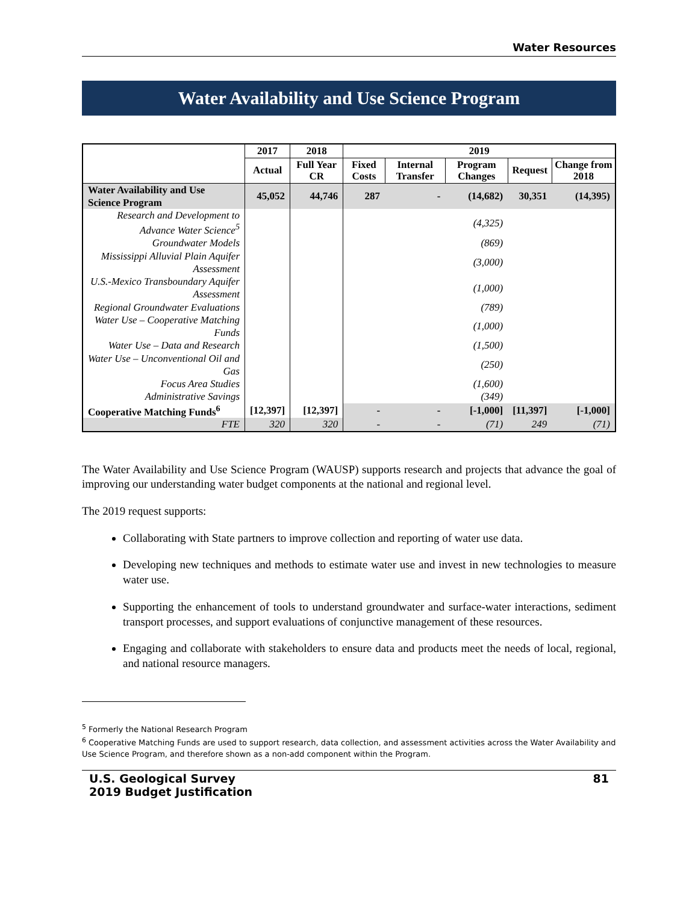Water Resources
Water Availability and Use Science Program
| | 2017 | 2018 | 2019 | | | | |
| --- | --- | --- | --- | --- | --- | --- | --- |
| | Actual | Full Year CR | Fixed Costs | Internal Transfer | Program Changes | Request | Change from 2018 |
| Water Availability and Use Science Program | 45,052 | 44,746 | 287 | - | (14,682) | 30,351 | (14,395) |
| Research and Development to Advance Water Science<sup>5</sup> | | | | | (4,325) | | |
| Groundwater Models | | | | | (869) | | |
| Mississippi Alluvial Plain Aquifer Assessment | | | | | (3,000) | | |
| U.S.-Mexico Transboundary Aquifer Assessment | | | | | (1,000) | | |
| Regional Groundwater Evaluations | | | | | (789) | | |
| Water Use – Cooperative Matching Funds | | | | | (1,000) | | |
| Water Use – Data and Research | | | | | (1,500) | | |
| Water Use – Unconventional Oil and Gas | | | | | (250) | | |
| Focus Area Studies | | | | | (1,600) | | |
| Administrative Savings | | | | | (349) | | |
| Cooperative Matching Funds<sup>6</sup> | [12,397] | [12,397] | - | - | [-1,000] | [11,397] | [-1,000] |
| FTE | 320 | 320 | - | - | (71) | 249 | (71) |
The Water Availability and Use Science Program (WAUSP) supports research and projects that advance the goal of improving our understanding water budget components at the national and regional level.
The 2019 request supports:
Collaborating with State partners to improve collection and reporting of water use data.
Developing new techniques and methods to estimate water use and invest in new technologies to measure water use.
Supporting the enhancement of tools to understand groundwater and surface-water interactions, sediment transport processes, and support evaluations of conjunctive management of these resources.
Engaging and collaborate with stakeholders to ensure data and products meet the needs of local, regional, and national resource managers.
<sup>5</sup> Formerly the National Research Program
<sup>6</sup> Cooperative Matching Funds are used to support research, data collection, and assessment activities across the Water Availability and Use Science Program, and therefore shown as a non-add component within the Program.
U.S. Geological Survey
2019 Budget Justification
81